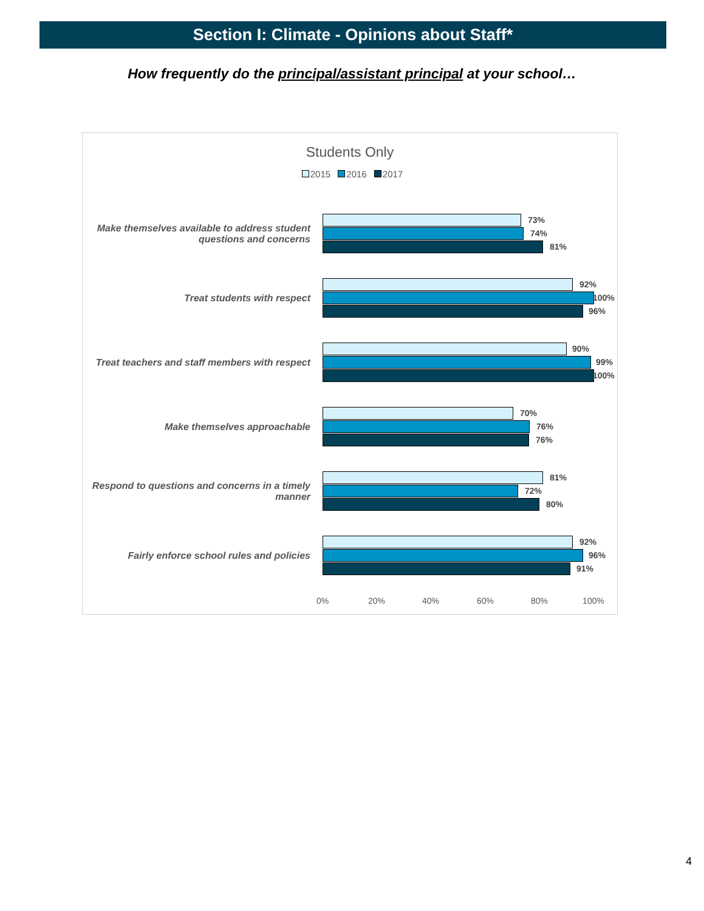Section I: Climate - Opinions about Staff*
How frequently do the principal/assistant principal at your school…
Students Only
2015 2016 2017
Make themselves available to address student questions and concerns
73%
74%
81%
Treat students with respect
92%
100%
96%
Treat teachers and staff members with respect
90%
99%
100%
Make themselves approachable
70%
76%
76%
Respond to questions and concerns in a timely manner
81%
72%
80%
Fairly enforce school rules and policies
92%
96%
91%
0% 20% 40% 60% 80% 100%
4